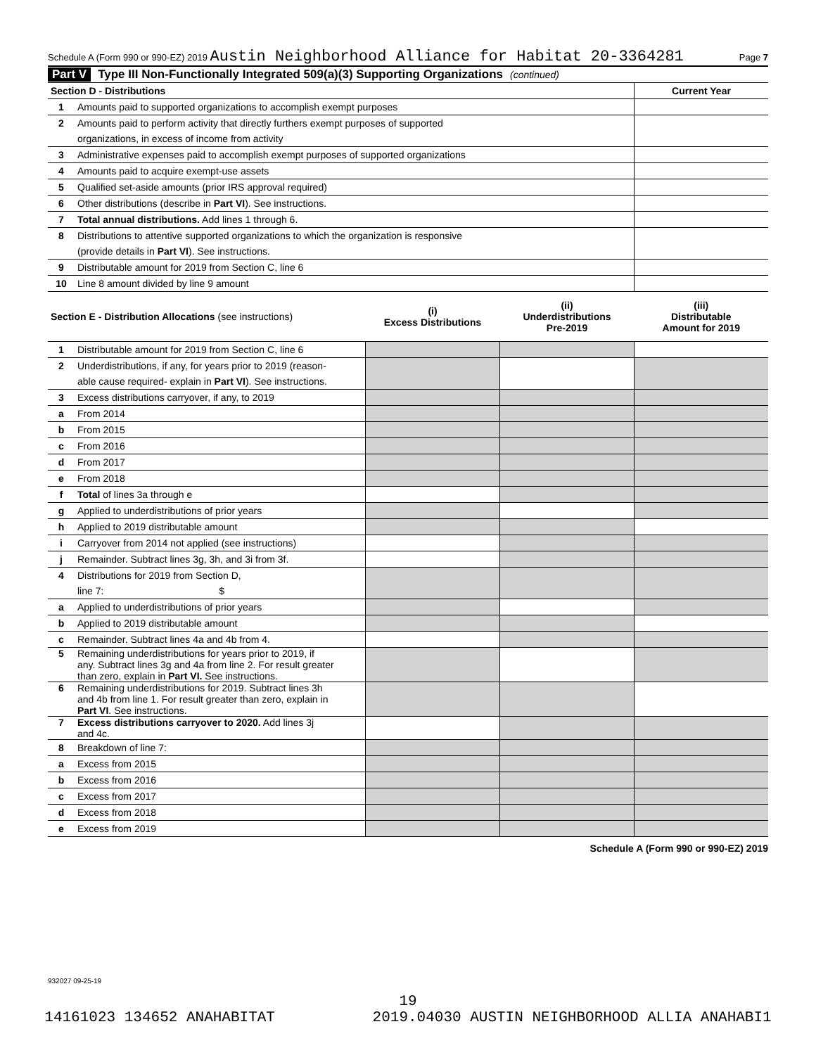Schedule A (Form 990 or 990-EZ) 2019 Austin Neighborhood Alliance for Habitat 20-3364281 Page 7
Part V Type III Non-Functionally Integrated 509(a)(3) Supporting Organizations (continued)
| Section D - Distributions | | Current Year |
| 1 | Amounts paid to supported organizations to accomplish exempt purposes | |
| 2 | Amounts paid to perform activity that directly furthers exempt purposes of supported | |
| | organizations, in excess of income from activity | |
| 3 | Administrative expenses paid to accomplish exempt purposes of supported organizations | |
| 4 | Amounts paid to acquire exempt-use assets | |
| 5 | Qualified set-aside amounts (prior IRS approval required) | |
| 6 | Other distributions (describe in Part VI ). See instructions. | |
| 7 | Total annual distributions. Add lines 1 through 6. | |
| 8 | Distributions to attentive supported organizations to which the organization is responsive | |
| | (provide details in Part VI ). See instructions. | |
| 9 | Distributable amount for 2019 from Section C, line 6 | |
| 10 | Line 8 amount divided by line 9 amount | |
| Section E - Distribution Allocations (see instructions) | | (i) Excess Distributions | (ii) Underdistributions Pre-2019 | (iii) Distributable Amount for 2019 |
| 1 | Distributable amount for 2019 from Section C, line 6 | | | |
| 2 | Underdistributions, if any, for years prior to 2019 (reason- | | | |
| | able cause required- explain in Part VI ). See instructions. | | | |
| 3 | Excess distributions carryover, if any, to 2019 | | | |
| a | From 2014 | | | |
| b | From 2015 | | | |
| c | From 2016 | | | |
| d | From 2017 | | | |
| e | From 2018 | | | |
| f | Total of lines 3a through e | | | |
| g | Applied to underdistributions of prior years | | | |
| h | Applied to 2019 distributable amount | | | |
| i | Carryover from 2014 not applied (see instructions) | | | |
| j | Remainder. Subtract lines 3g, 3h, and 3i from 3f. | | | |
| 4 | Distributions for 2019 from Section D, | | | |
| | line 7: $ | | | |
| a | Applied to underdistributions of prior years | | | |
| b | Applied to 2019 distributable amount | | | |
| c | Remainder. Subtract lines 4a and 4b from 4. | | | |
| 5 | Remaining underdistributions for years prior to 2019, if any. Subtract lines 3g and 4a from line 2. For result greater than zero, explain in Part VI. See instructions. | | | |
| 6 | Remaining underdistributions for 2019. Subtract lines 3h and 4b from line 1. For result greater than zero, explain in Part VI . See instructions. | | | |
| 7 | Excess distributions carryover to 2020. Add lines 3j and 4c. | | | |
| 8 | Breakdown of line 7: | | | |
| a | Excess from 2015 | | | |
| b | Excess from 2016 | | | |
| c | Excess from 2017 | | | |
| d | Excess from 2018 | | | |
| e | Excess from 2019 | | | |
Schedule A (Form 990 or 990-EZ) 2019
932027 09-25-19
19
14161023 134652 ANAHABITAT 2019.04030 AUSTIN NEIGHBORHOOD ALLIA ANAHABI1